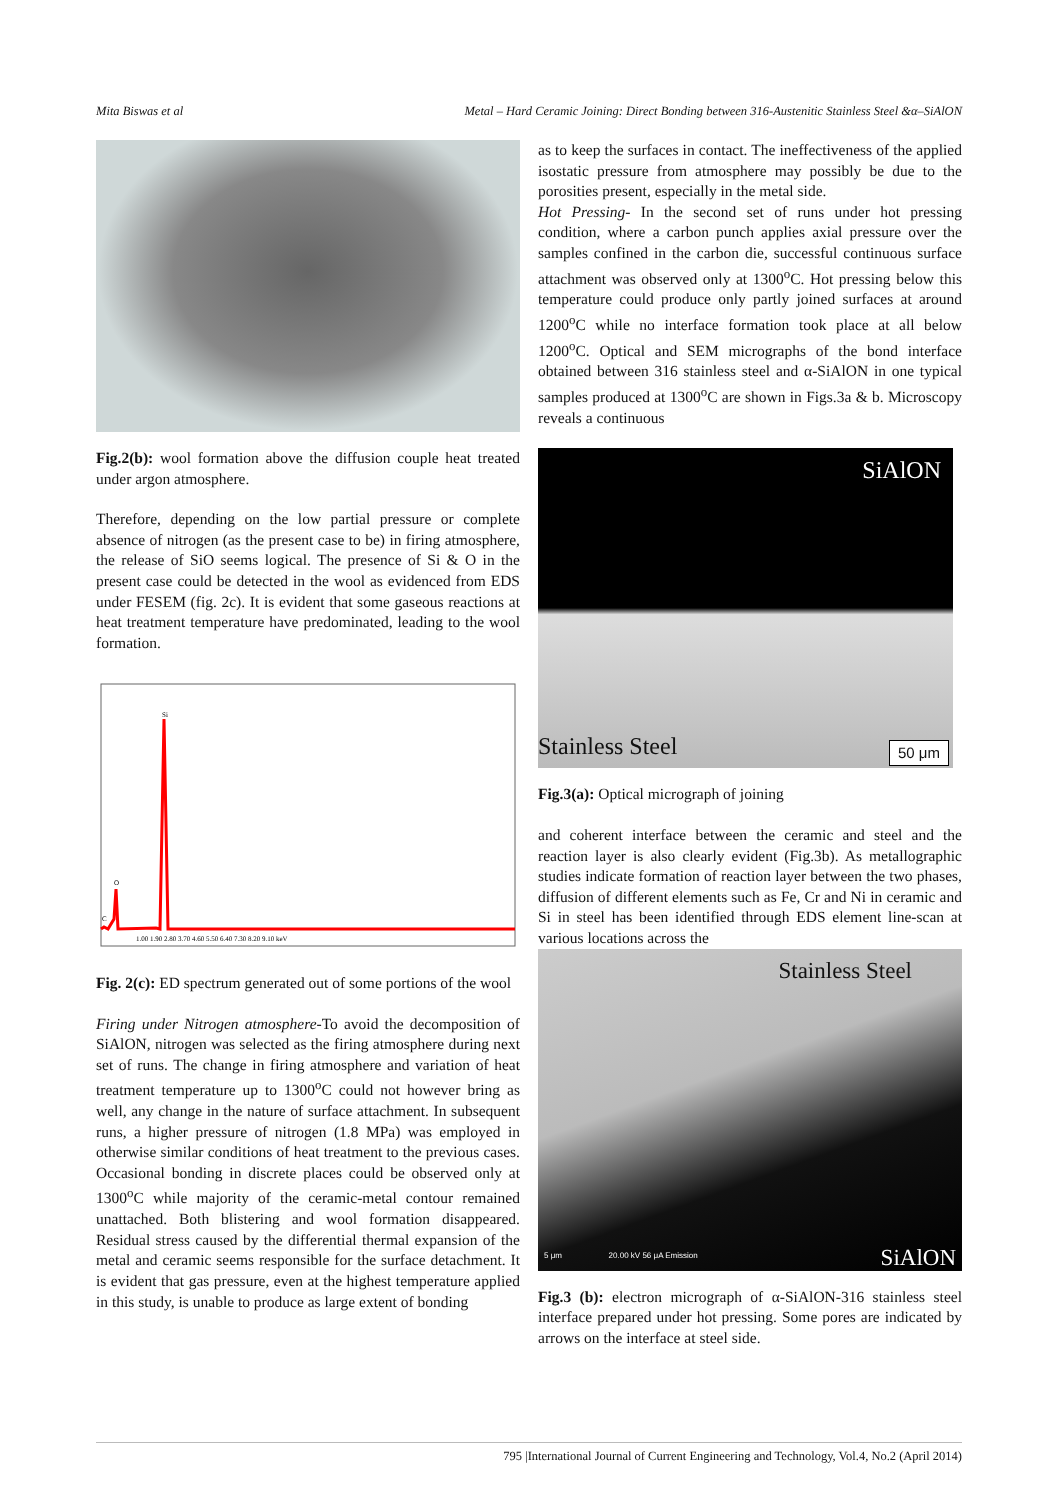Mita Biswas et al Metal – Hard Ceramic Joining: Direct Bonding between 316-Austenitic Stainless Steel &α–SiAlON
Fig.2(b): wool formation above the diffusion couple heat treated under argon atmosphere.
Therefore, depending on the low partial pressure or complete absence of nitrogen (as the present case to be) in firing atmosphere, the release of SiO seems logical. The presence of Si & O in the present case could be detected in the wool as evidenced from EDS under FESEM (fig. 2c). It is evident that some gaseous reactions at heat treatment temperature have predominated, leading to the wool formation.
Si
O
C
1.00 1.90 2.80 3.70 4.60 5.50 6.40 7.30 8.20 9.10 keV
Fig. 2(c): ED spectrum generated out of some portions of the wool
Firing under Nitrogen atmosphere-To avoid the decomposition of SiAlON, nitrogen was selected as the firing atmosphere during next set of runs. The change in firing atmosphere and variation of heat treatment temperature up to 1300<sup>o</sup>C could not however bring as well, any change in the nature of surface attachment. In subsequent runs, a higher pressure of nitrogen (1.8 MPa) was employed in otherwise similar conditions of heat treatment to the previous cases. Occasional bonding in discrete places could be observed only at 1300<sup>o</sup>C while majority of the ceramic-metal contour remained unattached. Both blistering and wool formation disappeared. Residual stress caused by the differential thermal expansion of the metal and ceramic seems responsible for the surface detachment. It is evident that gas pressure, even at the highest temperature applied in this study, is unable to produce as large extent of bonding
as to keep the surfaces in contact. The ineffectiveness of the applied isostatic pressure from atmosphere may possibly be due to the porosities present, especially in the metal side.
Hot Pressing- In the second set of runs under hot pressing condition, where a carbon punch applies axial pressure over the samples confined in the carbon die, successful continuous surface attachment was observed only at 1300<sup>o</sup>C. Hot pressing below this temperature could produce only partly joined surfaces at around 1200<sup>o</sup>C while no interface formation took place at all below 1200<sup>o</sup>C. Optical and SEM micrographs of the bond interface obtained between 316 stainless steel and α-SiAlON in one typical samples produced at 1300<sup>o</sup>C are shown in Figs.3a & b. Microscopy reveals a continuous
SiAlON
Stainless Steel
50 μm
Fig.3(a): Optical micrograph of joining
and coherent interface between the ceramic and steel and the reaction layer is also clearly evident (Fig.3b). As metallographic studies indicate formation of reaction layer between the two phases, diffusion of different elements such as Fe, Cr and Ni in ceramic and Si in steel has been identified through EDS element line-scan at various locations across the
Stainless Steel
5 μm 20.00 kV 56 μA Emission
SiAlON
Fig.3 (b): electron micrograph of α-SiAlON-316 stainless steel interface prepared under hot pressing. Some pores are indicated by arrows on the interface at steel side.
795 |International Journal of Current Engineering and Technology, Vol.4, No.2 (April 2014)